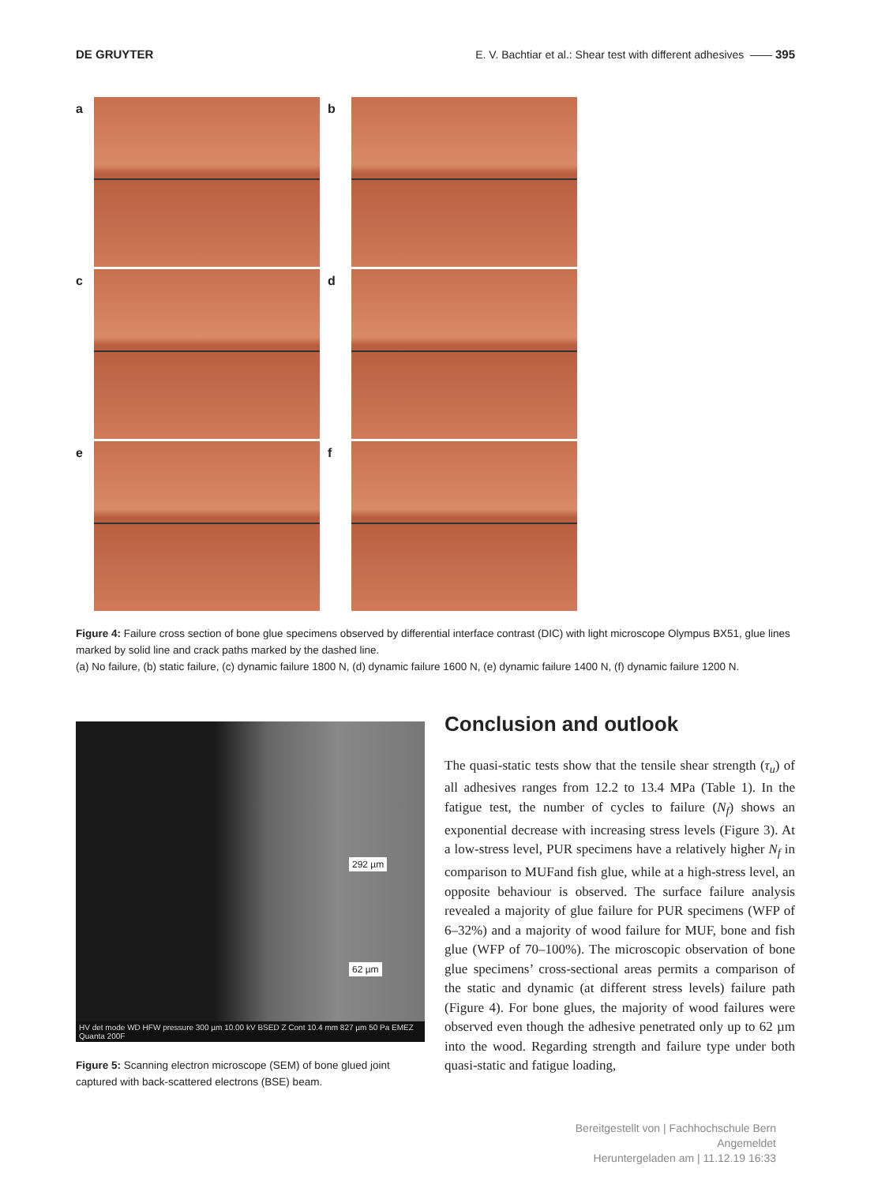DE GRUYTER E. V. Bachtiar et al.: Shear test with different adhesives —— 395
a
b
c
d
e
f
Figure 4: Failure cross section of bone glue specimens observed by differential interface contrast (DIC) with light microscope Olympus BX51, glue lines marked by solid line and crack paths marked by the dashed line.
(a) No failure, (b) static failure, (c) dynamic failure 1800 N, (d) dynamic failure 1600 N, (e) dynamic failure 1400 N, (f) dynamic failure 1200 N.
292 µm
62 µm
HV det mode WD HFW pressure 300 µm 10.00 kV BSED Z Cont 10.4 mm 827 µm 50 Pa EMEZ Quanta 200F
Figure 5: Scanning electron microscope (SEM) of bone glued joint captured with back-scattered electrons (BSE) beam.
Conclusion and outlook
The quasi-static tests show that the tensile shear strength (τ<sub>u</sub>) of all adhesives ranges from 12.2 to 13.4 MPa (Table 1). In the fatigue test, the number of cycles to failure (N<sub>f</sub>) shows an exponential decrease with increasing stress levels (Figure 3). At a low-stress level, PUR specimens have a relatively higher N<sub>f</sub> in comparison to MUFand fish glue, while at a high-stress level, an opposite behaviour is observed. The surface failure analysis revealed a majority of glue failure for PUR specimens (WFP of 6–32%) and a majority of wood failure for MUF, bone and fish glue (WFP of 70–100%). The microscopic observation of bone glue specimens’ cross-sectional areas permits a comparison of the static and dynamic (at different stress levels) failure path (Figure 4). For bone glues, the majority of wood failures were observed even though the adhesive penetrated only up to 62 µm into the wood. Regarding strength and failure type under both quasi-static and fatigue loading,
Bereitgestellt von | Fachhochschule Bern
Angemeldet
Heruntergeladen am | 11.12.19 16:33